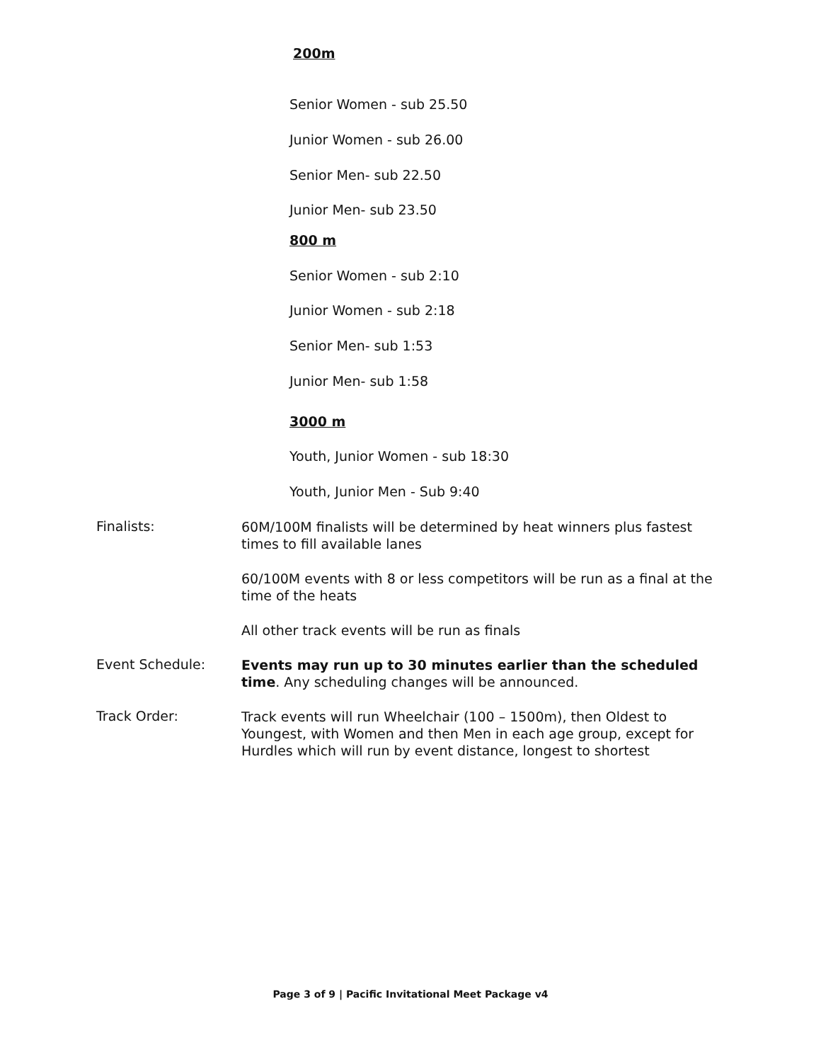200m
Senior Women - sub 25.50
Junior Women - sub 26.00
Senior Men- sub 22.50
Junior Men- sub 23.50
800 m
Senior Women - sub 2:10
Junior Women - sub 2:18
Senior Men- sub 1:53
Junior Men- sub 1:58
3000 m
Youth, Junior Women - sub 18:30
Youth, Junior Men - Sub 9:40
Finalists:
60M/100M finalists will be determined by heat winners plus fastest times to fill available lanes
60/100M events with 8 or less competitors will be run as a final at the time of the heats
All other track events will be run as finals
Event Schedule:
Events may run up to 30 minutes earlier than the scheduled time. Any scheduling changes will be announced.
Track Order:
Track events will run Wheelchair (100 – 1500m), then Oldest to Youngest, with Women and then Men in each age group, except for Hurdles which will run by event distance, longest to shortest
Page 3 of 9 | Pacific Invitational Meet Package v4